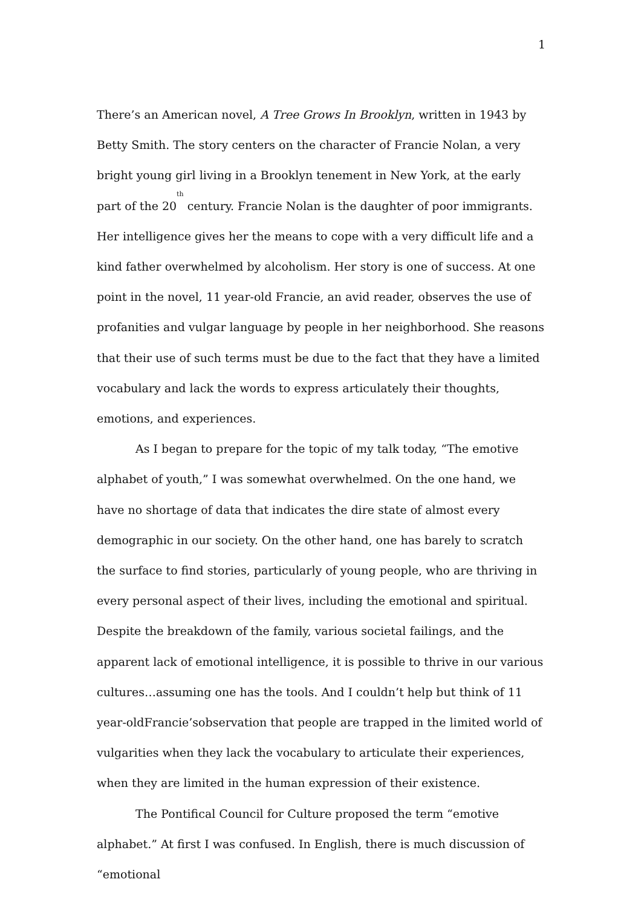1
There’s an American novel, A Tree Grows In Brooklyn, written in 1943 by Betty Smith. The story centers on the character of Francie Nolan, a very bright young girl living in a Brooklyn tenement in New York, at the early part of the 20<sup>th</sup> century. Francie Nolan is the daughter of poor immigrants. Her intelligence gives her the means to cope with a very difficult life and a kind father overwhelmed by alcoholism. Her story is one of success. At one point in the novel, 11 year-old Francie, an avid reader, observes the use of profanities and vulgar language by people in her neighborhood. She reasons that their use of such terms must be due to the fact that they have a limited vocabulary and lack the words to express articulately their thoughts, emotions, and experiences.
As I began to prepare for the topic of my talk today, “The emotive alphabet of youth,” I was somewhat overwhelmed. On the one hand, we have no shortage of data that indicates the dire state of almost every demographic in our society. On the other hand, one has barely to scratch the surface to find stories, particularly of young people, who are thriving in every personal aspect of their lives, including the emotional and spiritual. Despite the breakdown of the family, various societal failings, and the apparent lack of emotional intelligence, it is possible to thrive in our various cultures…assuming one has the tools. And I couldn’t help but think of 11 year-oldFrancie’sobservation that people are trapped in the limited world of vulgarities when they lack the vocabulary to articulate their experiences, when they are limited in the human expression of their existence.
The Pontifical Council for Culture proposed the term “emotive alphabet.” At first I was confused. In English, there is much discussion of “emotional